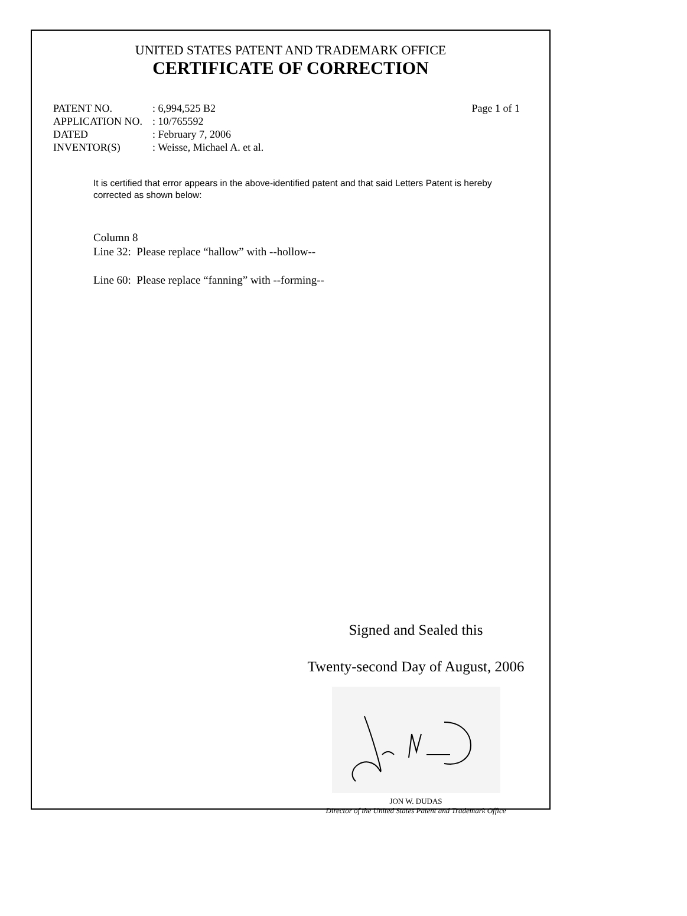UNITED STATES PATENT AND TRADEMARK OFFICE
CERTIFICATE OF CORRECTION
PATENT NO.: 6,994,525 B2 Page 1 of 1
APPLICATION NO.: 10/765592
DATED: February 7, 2006
INVENTOR(S): Weisse, Michael A. et al.
It is certified that error appears in the above-identified patent and that said Letters Patent is hereby corrected as shown below:
Column 8
Line 32: Please replace “hallow” with --hollow--
Line 60: Please replace “fanning” with --forming--
Signed and Sealed this
Twenty-second Day of August, 2006
JON W. DUDAS
Director of the United States Patent and Trademark Office